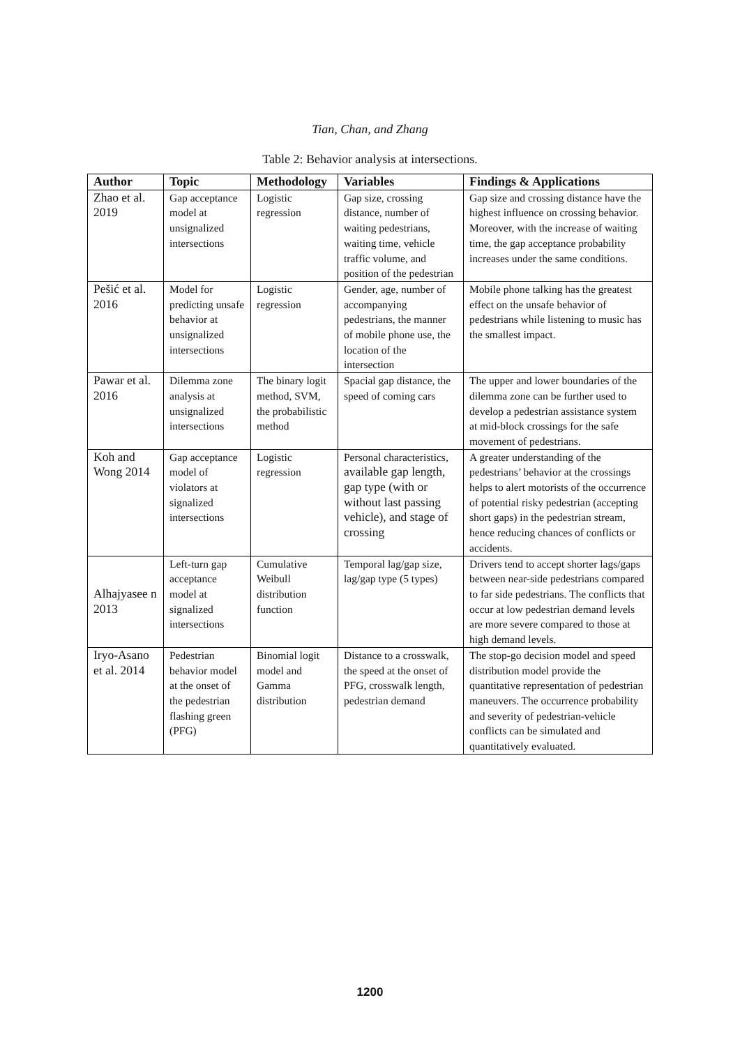Tian, Chan, and Zhang
Table 2: Behavior analysis at intersections.
| Author | Topic | Methodology | Variables | Findings & Applications |
| --- | --- | --- | --- | --- |
| Zhao et al. 2019 | Gap acceptance model at unsignalized intersections | Logistic regression | Gap size, crossing distance, number of waiting pedestrians, waiting time, vehicle traffic volume, and position of the pedestrian | Gap size and crossing distance have the highest influence on crossing behavior. Moreover, with the increase of waiting time, the gap acceptance probability increases under the same conditions. |
| Pešić et al. 2016 | Model for predicting unsafe behavior at unsignalized intersections | Logistic regression | Gender, age, number of accompanying pedestrians, the manner of mobile phone use, the location of the intersection | Mobile phone talking has the greatest effect on the unsafe behavior of pedestrians while listening to music has the smallest impact. |
| Pawar et al. 2016 | Dilemma zone analysis at unsignalized intersections | The binary logit method, SVM, the probabilistic method | Spacial gap distance, the speed of coming cars | The upper and lower boundaries of the dilemma zone can be further used to develop a pedestrian assistance system at mid-block crossings for the safe movement of pedestrians. |
| Koh and Wong 2014 | Gap acceptance model of violators at signalized intersections | Logistic regression | Personal characteristics, available gap length, gap type (with or without last passing vehicle), and stage of crossing | A greater understanding of the pedestrians’ behavior at the crossings helps to alert motorists of the occurrence of potential risky pedestrian (accepting short gaps) in the pedestrian stream, hence reducing chances of conflicts or accidents. |
| Alhajyasee n 2013 | Left-turn gap acceptance model at signalized intersections | Cumulative Weibull distribution function | Temporal lag/gap size, lag/gap type (5 types) | Drivers tend to accept shorter lags/gaps between near-side pedestrians compared to far side pedestrians. The conflicts that occur at low pedestrian demand levels are more severe compared to those at high demand levels. |
| Iryo-Asano et al. 2014 | Pedestrian behavior model at the onset of the pedestrian flashing green (PFG) | Binomial logit model and Gamma distribution | Distance to a crosswalk, the speed at the onset of PFG, crosswalk length, pedestrian demand | The stop-go decision model and speed distribution model provide the quantitative representation of pedestrian maneuvers. The occurrence probability and severity of pedestrian-vehicle conflicts can be simulated and quantitatively evaluated. |
1200